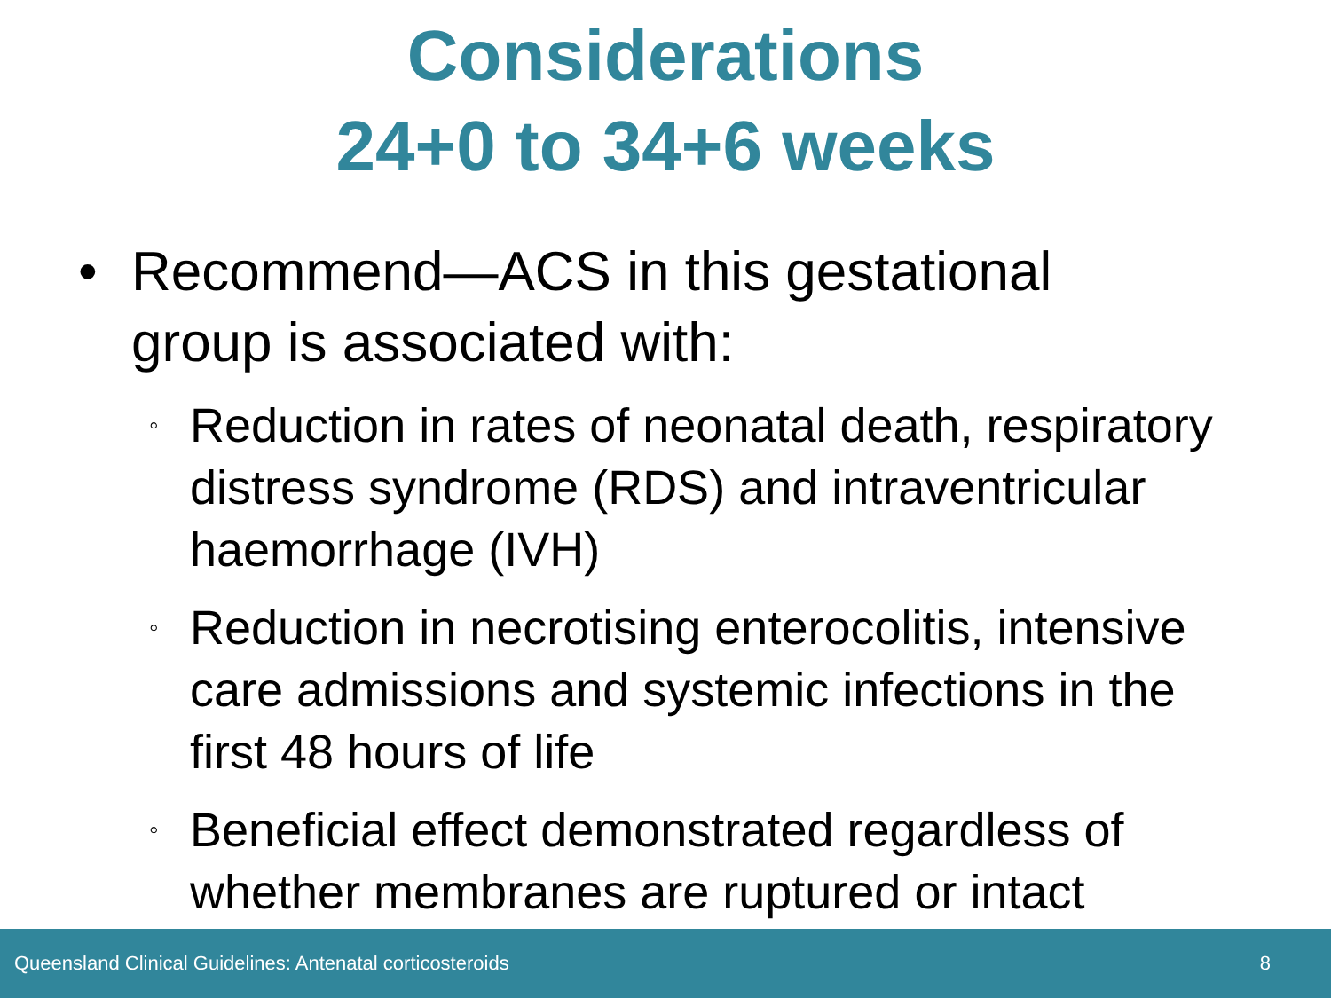Considerations
24+0 to 34+6 weeks
• Recommend—ACS in this gestational group is associated with:
◦ Reduction in rates of neonatal death, respiratory distress syndrome (RDS) and intraventricular haemorrhage (IVH)
◦ Reduction in necrotising enterocolitis, intensive care admissions and systemic infections in the first 48 hours of life
◦ Beneficial effect demonstrated regardless of whether membranes are ruptured or intact
Queensland Clinical Guidelines: Antenatal corticosteroids 8